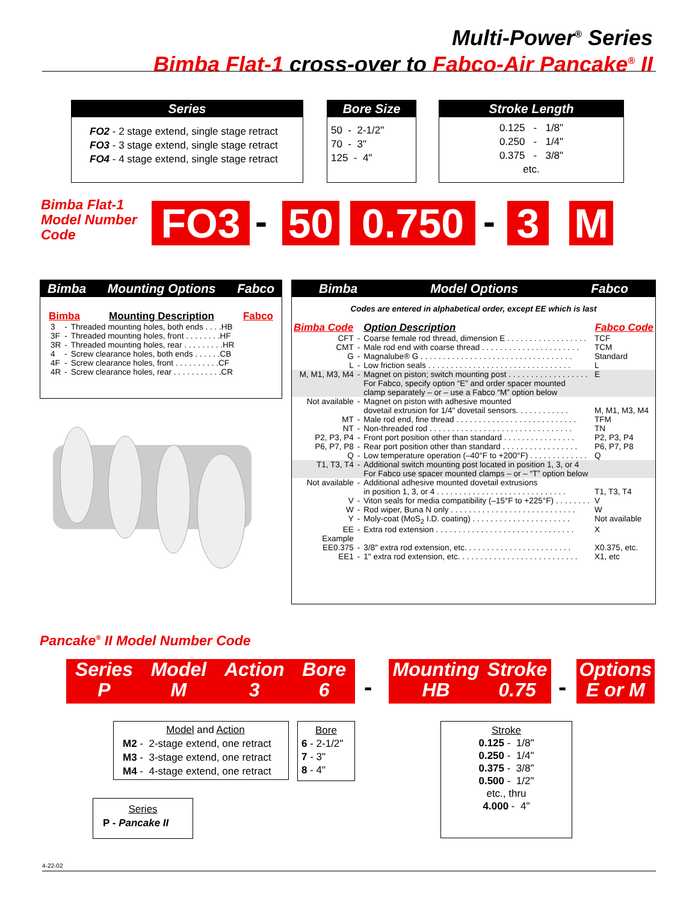Multi-Power<sup>®</sup> Series
Bimba Flat-1 cross-over to Fabco-Air Pancake<sup>®</sup> II
Series
FO2 - 2 stage extend, single stage retract
FO3 - 3 stage extend, single stage retract
FO4 - 4 stage extend, single stage retract
Bore Size
50 - 2-1/2"
70 - 3"
125 - 4"
Stroke Length
0.125 - 1/8"
0.250 - 1/4"
0.375 - 3/8"
etc.
Bimba Flat-1
Model Number
Code
FO3 - 50 0.750 - 3 M
Bimba Mounting Options Fabco
Bimba Mounting Description Fabco
| 3 | - | Threaded mounting holes, both ends . . . .HB |
| 3F | - | Threaded mounting holes, front . . . . . . . .HF |
| 3R | - | Threaded mounting holes, rear . . . . . . . . .HR |
| 4 | - | Screw clearance holes, both ends . . . . . .CB |
| 4F | - | Screw clearance holes, front . . . . . . . . . .CF |
| 4R | - | Screw clearance holes, rear . . . . . . . . . . .CR |
Bimba Model Options Fabco
Codes are entered in alphabetical order, except EE which is last
| Bimba Code | | Option Description | Fabco Code |
| CFT | - | Coarse female rod thread, dimension E . . . . . . . . . . . . . . . . . . | TCF |
| CMT | - | Male rod end with coarse thread . . . . . . . . . . . . . . . . . . . . . . | TCM |
| G | - | Magnalube® G . . . . . . . . . . . . . . . . . . . . . . . . . . . . . . . . . . | Standard |
| L | - | Low friction seals . . . . . . . . . . . . . . . . . . . . . . . . . . . . . . . . | L |
| M, M1, M3, M4 | - | Magnet on piston; switch mounting post . . . . . . . . . . . . . . . . . . For Fabco, specify option “E” and order spacer mounted clamp separately – or – use a Fabco “M” option below | E |
| Not available | - | Magnet on piston with adhesive mounted dovetail extrusion for 1/4" dovetail sensors. . . . . . . . . . . . | M, M1, M3, M4 |
| MT | - | Male rod end, fine thread . . . . . . . . . . . . . . . . . . . . . . . . . . . | TFM |
| NT | - | Non-threaded rod . . . . . . . . . . . . . . . . . . . . . . . . . . . . . . . . | TN |
| P2, P3, P4 | - | Front port position other than standard . . . . . . . . . . . . . . . . | P2, P3, P4 |
| P6, P7, P8 | - | Rear port position other than standard . . . . . . . . . . . . . . . . . | P6, P7, P8 |
| Q | - | Low temperature operation (–40°F to +200°F) . . . . . . . . . . . . . | Q |
| T1, T3, T4 | - | Additional switch mounting post located in position 1, 3, or 4 For Fabco use spacer mounted clamps – or – “T” option below | |
| Not available | - | Additional adhesive mounted dovetail extrusions in position 1, 3, or 4 . . . . . . . . . . . . . . . . . . . . . . . . . . . . . | T1, T3, T4 |
| V | - | Viton seals for media compatibility (–15°F to +225°F) . . . . . . . . | V |
| W | - | Rod wiper, Buna N only . . . . . . . . . . . . . . . . . . . . . . . . . . . . | W |
| Y | - | Moly-coat (MoS<sub>2</sub> I.D. coating) . . . . . . . . . . . . . . . . . . . . . . | Not available |
| EE | - | Extra rod extension . . . . . . . . . . . . . . . . . . . . . . . . . . . . . . . | X |
| Example | | | |
| EE0.375 | - | 3/8" extra rod extension, etc. . . . . . . . . . . . . . . . . . . . . . . . | X0.375, etc. |
| EE1 | - | 1" extra rod extension, etc. . . . . . . . . . . . . . . . . . . . . . . . . . . | X1, etc |
Pancake<sup>®</sup> II Model Number Code
Series
P Model
M Action
3 Bore
6
-
Mounting
HB Stroke
0.75
-
Options
E or M
Model and Action
M2 - 2-stage extend, one retract
M3 - 3-stage extend, one retract
M4 - 4-stage extend, one retract
Bore
6 - 2-1/2"
7 - 3"
8 - 4"
Series
P - Pancake II
Stroke
0.125 - 1/8"
0.250 - 1/4"
0.375 - 3/8"
0.500 - 1/2"
etc., thru
4.000 - 4"
4-22-02